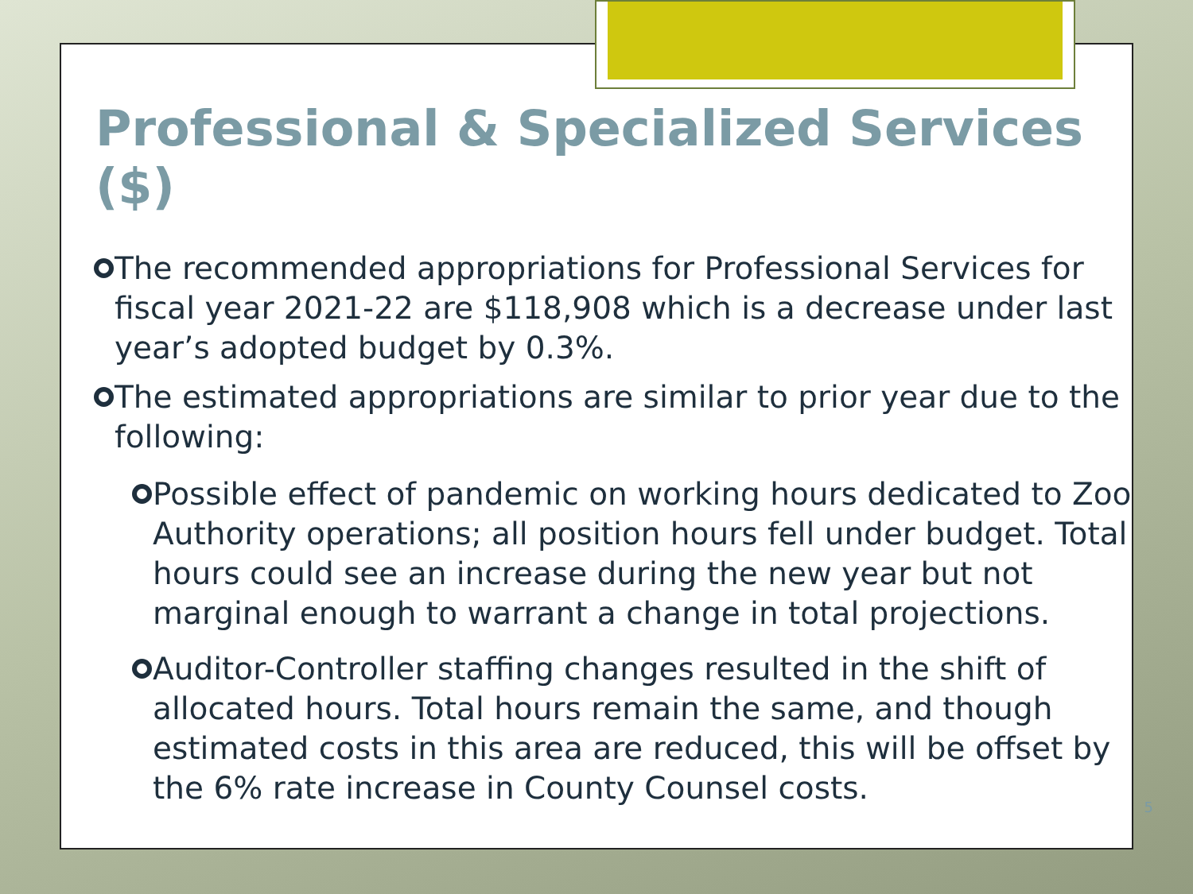Professional & Specialized Services ($)
The recommended appropriations for Professional Services for fiscal year 2021-22 are $118,908 which is a decrease under last year’s adopted budget by 0.3%.
The estimated appropriations are similar to prior year due to the following:
Possible effect of pandemic on working hours dedicated to Zoo Authority operations; all position hours fell under budget. Total hours could see an increase during the new year but not marginal enough to warrant a change in total projections.
Auditor-Controller staffing changes resulted in the shift of allocated hours. Total hours remain the same, and though estimated costs in this area are reduced, this will be offset by the 6% rate increase in County Counsel costs.
5